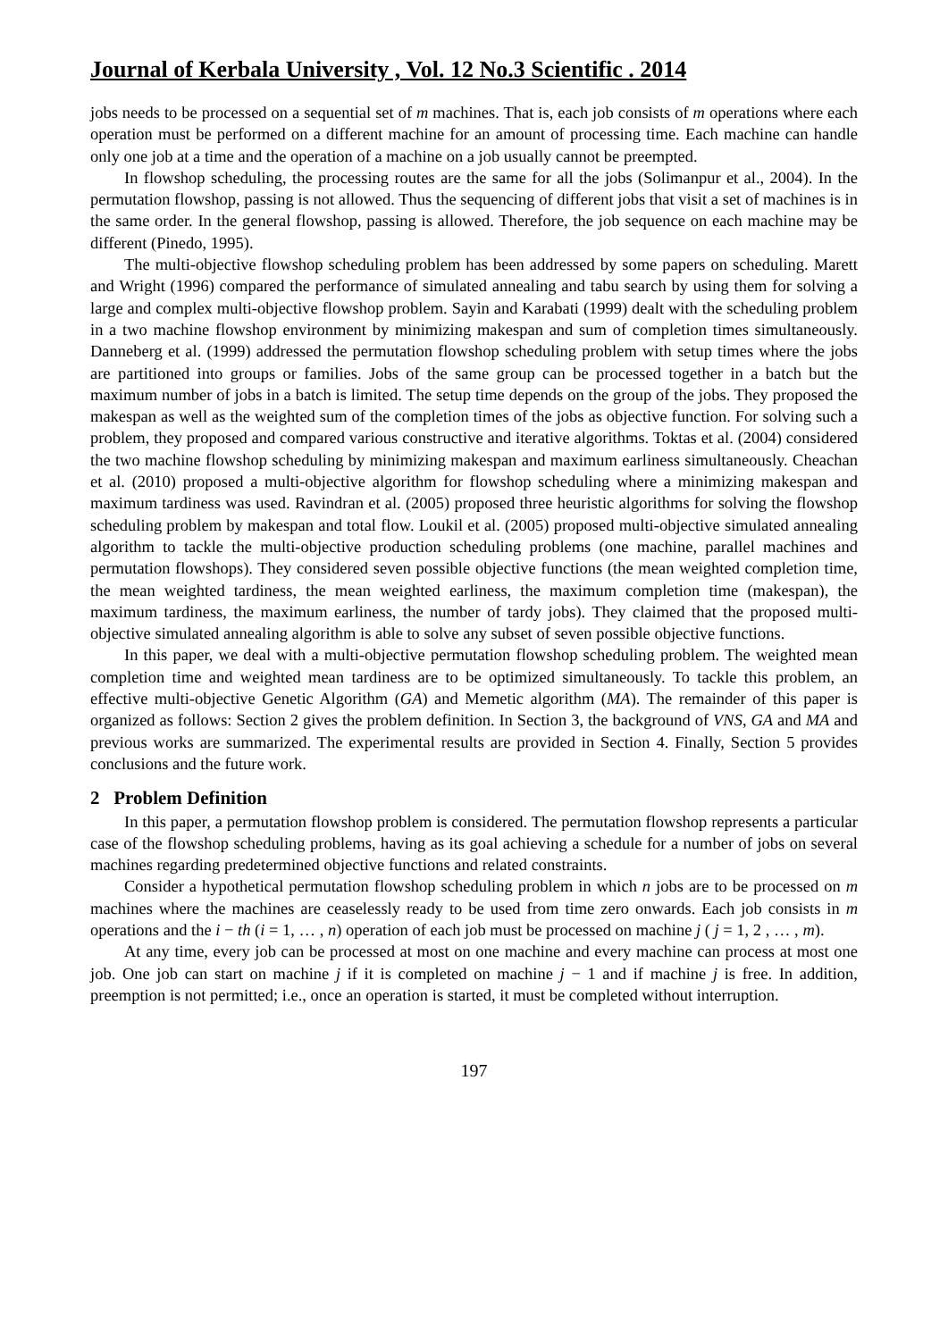Journal of Kerbala University , Vol. 12 No.3 Scientific . 2014
jobs needs to be processed on a sequential set of m machines. That is, each job consists of m operations where each operation must be performed on a different machine for an amount of processing time. Each machine can handle only one job at a time and the operation of a machine on a job usually cannot be preempted.
In flowshop scheduling, the processing routes are the same for all the jobs (Solimanpur et al., 2004). In the permutation flowshop, passing is not allowed. Thus the sequencing of different jobs that visit a set of machines is in the same order. In the general flowshop, passing is allowed. Therefore, the job sequence on each machine may be different (Pinedo, 1995).
The multi-objective flowshop scheduling problem has been addressed by some papers on scheduling. Marett and Wright (1996) compared the performance of simulated annealing and tabu search by using them for solving a large and complex multi-objective flowshop problem. Sayin and Karabati (1999) dealt with the scheduling problem in a two machine flowshop environment by minimizing makespan and sum of completion times simultaneously. Danneberg et al. (1999) addressed the permutation flowshop scheduling problem with setup times where the jobs are partitioned into groups or families. Jobs of the same group can be processed together in a batch but the maximum number of jobs in a batch is limited. The setup time depends on the group of the jobs. They proposed the makespan as well as the weighted sum of the completion times of the jobs as objective function. For solving such a problem, they proposed and compared various constructive and iterative algorithms. Toktas et al. (2004) considered the two machine flowshop scheduling by minimizing makespan and maximum earliness simultaneously. Cheachan et al. (2010) proposed a multi-objective algorithm for flowshop scheduling where a minimizing makespan and maximum tardiness was used. Ravindran et al. (2005) proposed three heuristic algorithms for solving the flowshop scheduling problem by makespan and total flow. Loukil et al. (2005) proposed multi-objective simulated annealing algorithm to tackle the multi-objective production scheduling problems (one machine, parallel machines and permutation flowshops). They considered seven possible objective functions (the mean weighted completion time, the mean weighted tardiness, the mean weighted earliness, the maximum completion time (makespan), the maximum tardiness, the maximum earliness, the number of tardy jobs). They claimed that the proposed multi-objective simulated annealing algorithm is able to solve any subset of seven possible objective functions.
In this paper, we deal with a multi-objective permutation flowshop scheduling problem. The weighted mean completion time and weighted mean tardiness are to be optimized simultaneously. To tackle this problem, an effective multi-objective Genetic Algorithm (GA) and Memetic algorithm (MA). The remainder of this paper is organized as follows: Section 2 gives the problem definition. In Section 3, the background of VNS, GA and MA and previous works are summarized. The experimental results are provided in Section 4. Finally, Section 5 provides conclusions and the future work.
2 Problem Definition
In this paper, a permutation flowshop problem is considered. The permutation flowshop represents a particular case of the flowshop scheduling problems, having as its goal achieving a schedule for a number of jobs on several machines regarding predetermined objective functions and related constraints.
Consider a hypothetical permutation flowshop scheduling problem in which n jobs are to be processed on m machines where the machines are ceaselessly ready to be used from time zero onwards. Each job consists in m operations and the i − th (i = 1, … , n) operation of each job must be processed on machine j ( j = 1, 2 , … , m).
At any time, every job can be processed at most on one machine and every machine can process at most one job. One job can start on machine j if it is completed on machine j − 1 and if machine j is free. In addition, preemption is not permitted; i.e., once an operation is started, it must be completed without interruption.
197